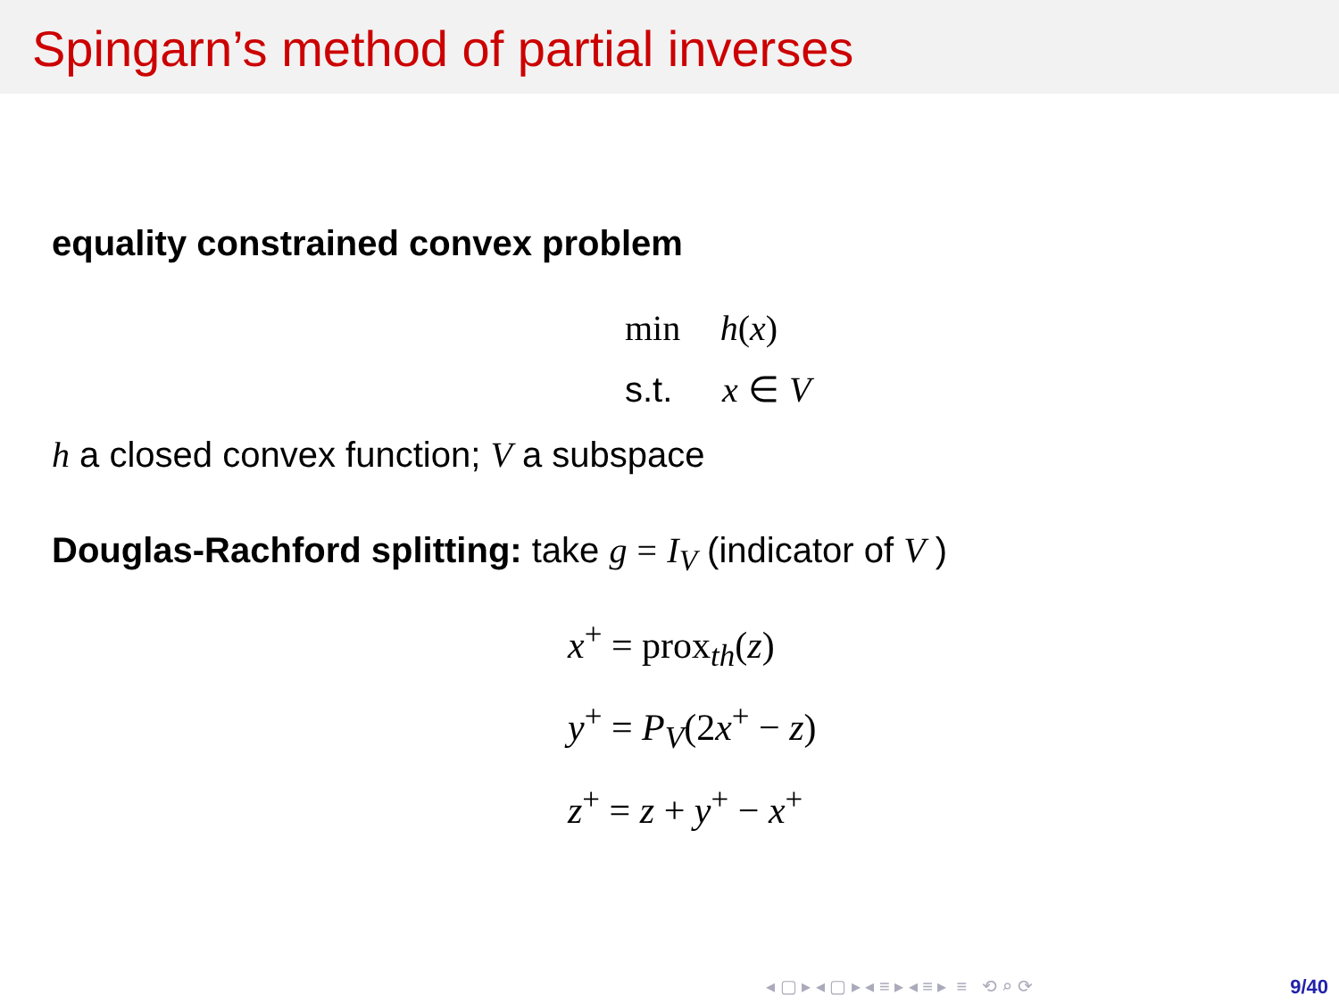Spingarn’s method of partial inverses
equality constrained convex problem
min h(x)
s.t. x ∈ V
h a closed convex function; V a subspace
Douglas-Rachford splitting: take g = I<sub>V</sub> (indicator of V )
x<sup>+</sup> = prox<sub>th</sub>(z)
y<sup>+</sup> = P<sub>V</sub>(2x<sup>+</sup> − z)
z<sup>+</sup> = z + y<sup>+</sup> − x<sup>+</sup>
◂ ▢ ▸ ◂ ▢ ▸ ◂ ≡ ▸ ◂ ≡ ▸ ≡ ⟲ ⌕ ⟳
9/40